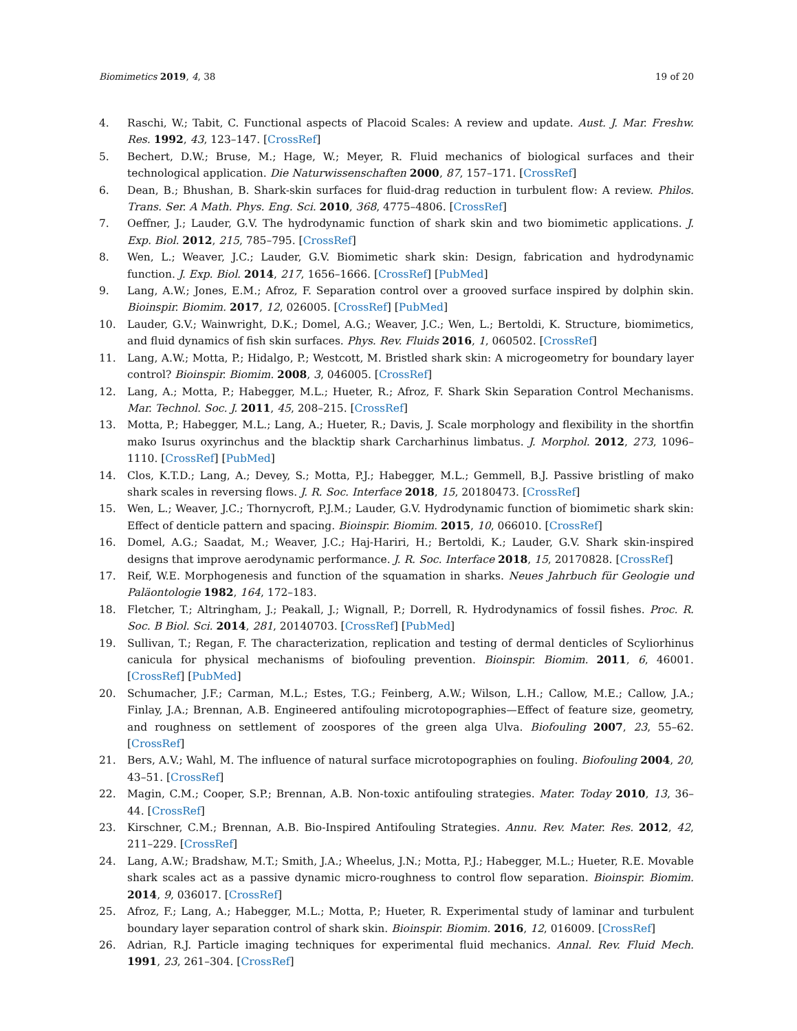Biomimetics 2019, 4, 38 19 of 20
4. Raschi, W.; Tabit, C. Functional aspects of Placoid Scales: A review and update. Aust. J. Mar. Freshw. Res. 1992, 43, 123–147. [CrossRef]
5. Bechert, D.W.; Bruse, M.; Hage, W.; Meyer, R. Fluid mechanics of biological surfaces and their technological application. Die Naturwissenschaften 2000, 87, 157–171. [CrossRef]
6. Dean, B.; Bhushan, B. Shark-skin surfaces for fluid-drag reduction in turbulent flow: A review. Philos. Trans. Ser. A Math. Phys. Eng. Sci. 2010, 368, 4775–4806. [CrossRef]
7. Oeffner, J.; Lauder, G.V. The hydrodynamic function of shark skin and two biomimetic applications. J. Exp. Biol. 2012, 215, 785–795. [CrossRef]
8. Wen, L.; Weaver, J.C.; Lauder, G.V. Biomimetic shark skin: Design, fabrication and hydrodynamic function. J. Exp. Biol. 2014, 217, 1656–1666. [CrossRef] [PubMed]
9. Lang, A.W.; Jones, E.M.; Afroz, F. Separation control over a grooved surface inspired by dolphin skin. Bioinspir. Biomim. 2017, 12, 026005. [CrossRef] [PubMed]
10. Lauder, G.V.; Wainwright, D.K.; Domel, A.G.; Weaver, J.C.; Wen, L.; Bertoldi, K. Structure, biomimetics, and fluid dynamics of fish skin surfaces. Phys. Rev. Fluids 2016, 1, 060502. [CrossRef]
11. Lang, A.W.; Motta, P.; Hidalgo, P.; Westcott, M. Bristled shark skin: A microgeometry for boundary layer control? Bioinspir. Biomim. 2008, 3, 046005. [CrossRef]
12. Lang, A.; Motta, P.; Habegger, M.L.; Hueter, R.; Afroz, F. Shark Skin Separation Control Mechanisms. Mar. Technol. Soc. J. 2011, 45, 208–215. [CrossRef]
13. Motta, P.; Habegger, M.L.; Lang, A.; Hueter, R.; Davis, J. Scale morphology and flexibility in the shortfin mako Isurus oxyrinchus and the blacktip shark Carcharhinus limbatus. J. Morphol. 2012, 273, 1096–1110. [CrossRef] [PubMed]
14. Clos, K.T.D.; Lang, A.; Devey, S.; Motta, P.J.; Habegger, M.L.; Gemmell, B.J. Passive bristling of mako shark scales in reversing flows. J. R. Soc. Interface 2018, 15, 20180473. [CrossRef]
15. Wen, L.; Weaver, J.C.; Thornycroft, P.J.M.; Lauder, G.V. Hydrodynamic function of biomimetic shark skin: Effect of denticle pattern and spacing. Bioinspir. Biomim. 2015, 10, 066010. [CrossRef]
16. Domel, A.G.; Saadat, M.; Weaver, J.C.; Haj-Hariri, H.; Bertoldi, K.; Lauder, G.V. Shark skin-inspired designs that improve aerodynamic performance. J. R. Soc. Interface 2018, 15, 20170828. [CrossRef]
17. Reif, W.E. Morphogenesis and function of the squamation in sharks. Neues Jahrbuch für Geologie und Paläontologie 1982, 164, 172–183.
18. Fletcher, T.; Altringham, J.; Peakall, J.; Wignall, P.; Dorrell, R. Hydrodynamics of fossil fishes. Proc. R. Soc. B Biol. Sci. 2014, 281, 20140703. [CrossRef] [PubMed]
19. Sullivan, T.; Regan, F. The characterization, replication and testing of dermal denticles of Scyliorhinus canicula for physical mechanisms of biofouling prevention. Bioinspir. Biomim. 2011, 6, 46001. [CrossRef] [PubMed]
20. Schumacher, J.F.; Carman, M.L.; Estes, T.G.; Feinberg, A.W.; Wilson, L.H.; Callow, M.E.; Callow, J.A.; Finlay, J.A.; Brennan, A.B. Engineered antifouling microtopographies—Effect of feature size, geometry, and roughness on settlement of zoospores of the green alga Ulva. Biofouling 2007, 23, 55–62. [CrossRef]
21. Bers, A.V.; Wahl, M. The influence of natural surface microtopographies on fouling. Biofouling 2004, 20, 43–51. [CrossRef]
22. Magin, C.M.; Cooper, S.P.; Brennan, A.B. Non-toxic antifouling strategies. Mater. Today 2010, 13, 36–44. [CrossRef]
23. Kirschner, C.M.; Brennan, A.B. Bio-Inspired Antifouling Strategies. Annu. Rev. Mater. Res. 2012, 42, 211–229. [CrossRef]
24. Lang, A.W.; Bradshaw, M.T.; Smith, J.A.; Wheelus, J.N.; Motta, P.J.; Habegger, M.L.; Hueter, R.E. Movable shark scales act as a passive dynamic micro-roughness to control flow separation. Bioinspir. Biomim. 2014, 9, 036017. [CrossRef]
25. Afroz, F.; Lang, A.; Habegger, M.L.; Motta, P.; Hueter, R. Experimental study of laminar and turbulent boundary layer separation control of shark skin. Bioinspir. Biomim. 2016, 12, 016009. [CrossRef]
26. Adrian, R.J. Particle imaging techniques for experimental fluid mechanics. Annal. Rev. Fluid Mech. 1991, 23, 261–304. [CrossRef]